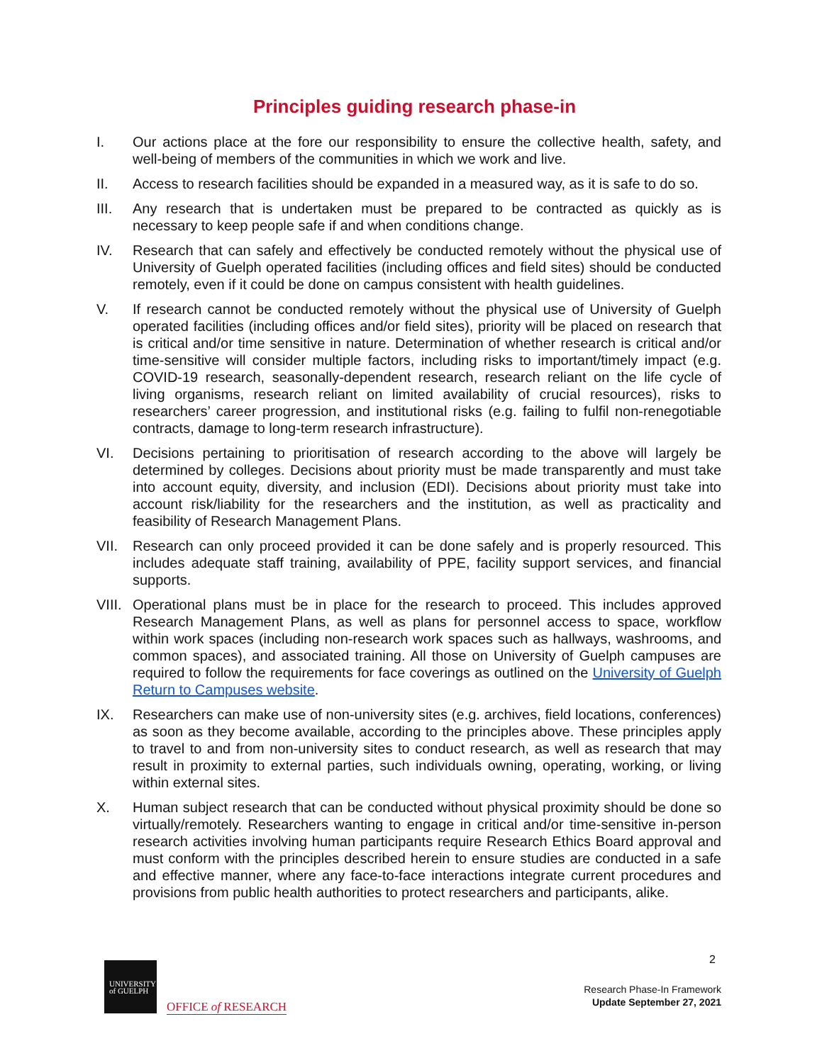Principles guiding research phase-in
I. Our actions place at the fore our responsibility to ensure the collective health, safety, and well-being of members of the communities in which we work and live.
II. Access to research facilities should be expanded in a measured way, as it is safe to do so.
III. Any research that is undertaken must be prepared to be contracted as quickly as is necessary to keep people safe if and when conditions change.
IV. Research that can safely and effectively be conducted remotely without the physical use of University of Guelph operated facilities (including offices and field sites) should be conducted remotely, even if it could be done on campus consistent with health guidelines.
V. If research cannot be conducted remotely without the physical use of University of Guelph operated facilities (including offices and/or field sites), priority will be placed on research that is critical and/or time sensitive in nature. Determination of whether research is critical and/or time-sensitive will consider multiple factors, including risks to important/timely impact (e.g. COVID-19 research, seasonally-dependent research, research reliant on the life cycle of living organisms, research reliant on limited availability of crucial resources), risks to researchers’ career progression, and institutional risks (e.g. failing to fulfil non-renegotiable contracts, damage to long-term research infrastructure).
VI. Decisions pertaining to prioritisation of research according to the above will largely be determined by colleges. Decisions about priority must be made transparently and must take into account equity, diversity, and inclusion (EDI). Decisions about priority must take into account risk/liability for the researchers and the institution, as well as practicality and feasibility of Research Management Plans.
VII. Research can only proceed provided it can be done safely and is properly resourced. This includes adequate staff training, availability of PPE, facility support services, and financial supports.
VIII. Operational plans must be in place for the research to proceed. This includes approved Research Management Plans, as well as plans for personnel access to space, workflow within work spaces (including non-research work spaces such as hallways, washrooms, and common spaces), and associated training. All those on University of Guelph campuses are required to follow the requirements for face coverings as outlined on the University of Guelph Return to Campuses website.
IX. Researchers can make use of non-university sites (e.g. archives, field locations, conferences) as soon as they become available, according to the principles above. These principles apply to travel to and from non-university sites to conduct research, as well as research that may result in proximity to external parties, such individuals owning, operating, working, or living within external sites.
X. Human subject research that can be conducted without physical proximity should be done so virtually/remotely. Researchers wanting to engage in critical and/or time-sensitive in-person research activities involving human participants require Research Ethics Board approval and must conform with the principles described herein to ensure studies are conducted in a safe and effective manner, where any face-to-face interactions integrate current procedures and provisions from public health authorities to protect researchers and participants, alike.
UNIVERSITY
of GUELPH
OFFICE of RESEARCH
2
Research Phase-In Framework
Update September 27, 2021